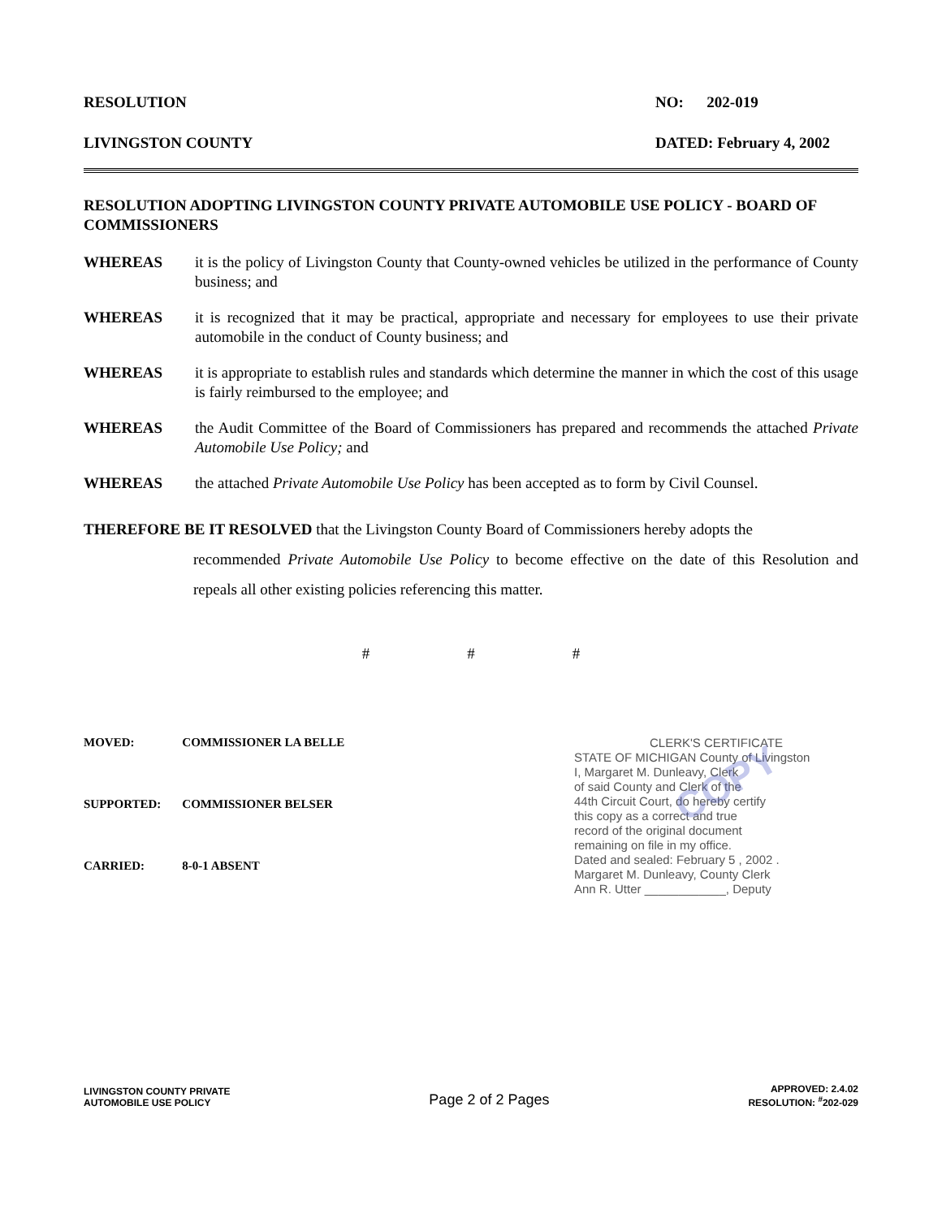RESOLUTION NO: 202-019
LIVINGSTON COUNTY DATED: February 4, 2002
RESOLUTION ADOPTING LIVINGSTON COUNTY PRIVATE AUTOMOBILE USE POLICY - BOARD OF COMMISSIONERS
WHEREAS it is the policy of Livingston County that County-owned vehicles be utilized in the performance of County business; and
WHEREAS it is recognized that it may be practical, appropriate and necessary for employees to use their private automobile in the conduct of County business; and
WHEREAS it is appropriate to establish rules and standards which determine the manner in which the cost of this usage is fairly reimbursed to the employee; and
WHEREAS the Audit Committee of the Board of Commissioners has prepared and recommends the attached Private Automobile Use Policy; and
WHEREAS the attached Private Automobile Use Policy has been accepted as to form by Civil Counsel.
THEREFORE BE IT RESOLVED that the Livingston County Board of Commissioners hereby adopts the
recommended Private Automobile Use Policy to become effective on the date of this Resolution and repeals all other existing policies referencing this matter.
# # #
| MOVED: | COMMISSIONER LA BELLE |
| SUPPORTED: | COMMISSIONER BELSER |
| CARRIED: | 8-0-1 ABSENT |
CLERK'S CERTIFICATE
STATE OF MICHIGAN County of Livingston
I, Margaret M. Dunleavy, Clerk
of said County and Clerk of the
44th Circuit Court, do hereby certify
this copy as a correct and true
record of the original document
remaining on file in my office.
Dated and sealed: February 5 , 2002 .
Margaret M. Dunleavy, County Clerk
Ann R. Utter ____________, Deputy
COPY
LIVINGSTON COUNTY PRIVATE
AUTOMOBILE USE POLICY
Page 2 of 2 Pages
APPROVED: 2.4.02
RESOLUTION: <sup>#</sup>202-029